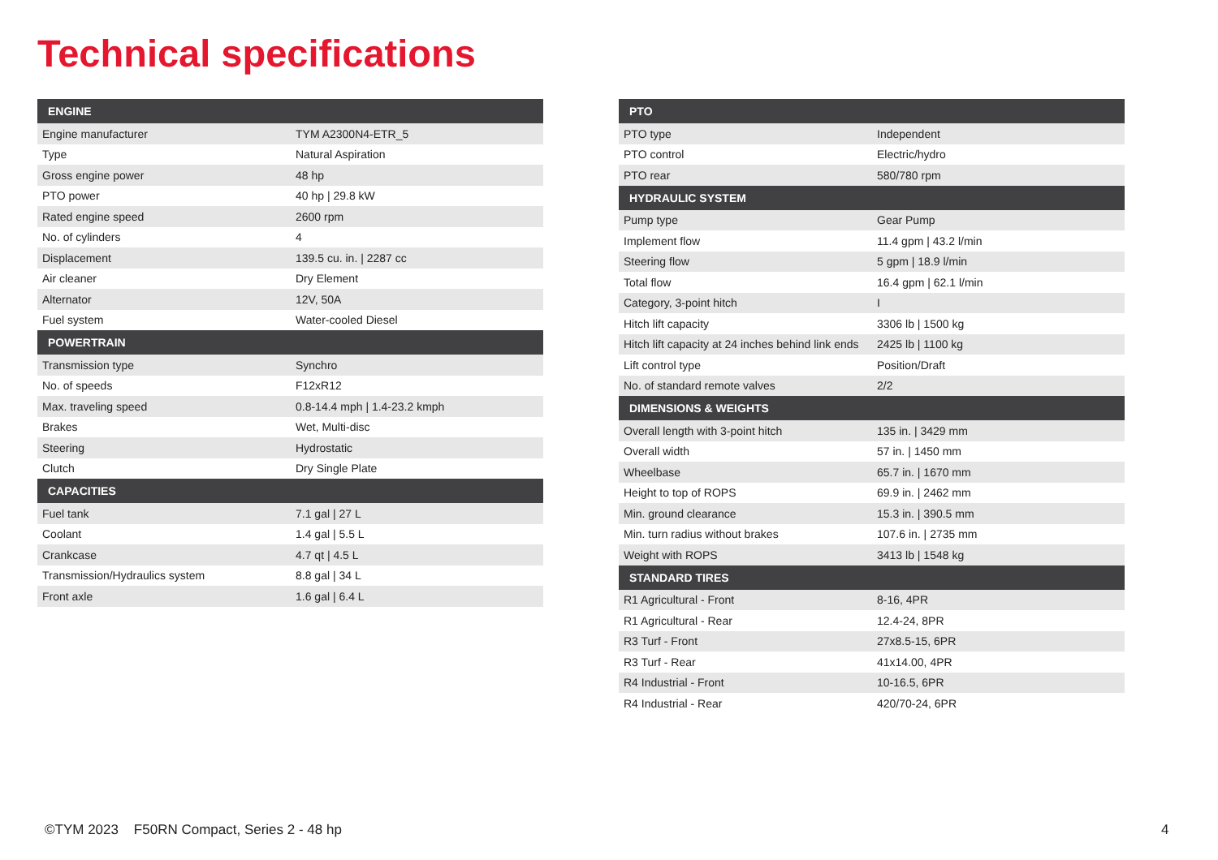Technical specifications
| ENGINE | |
| --- | --- |
| Engine manufacturer | TYM A2300N4-ETR_5 |
| Type | Natural Aspiration |
| Gross engine power | 48 hp |
| PTO power | 40 hp / 29.8 kW |
| Rated engine speed | 2600 rpm |
| No. of cylinders | 4 |
| Displacement | 139.5 cu. in. / 2287 cc |
| Air cleaner | Dry Element |
| Alternator | 12V, 50A |
| Fuel system | Water-cooled Diesel |
| POWERTRAIN | |
| Transmission type | Synchro |
| No. of speeds | F12xR12 |
| Max. traveling speed | 0.8-14.4 mph / 1.4-23.2 kmph |
| Brakes | Wet, Multi-disc |
| Steering | Hydrostatic |
| Clutch | Dry Single Plate |
| CAPACITIES | |
| Fuel tank | 7.1 gal / 27 L |
| Coolant | 1.4 gal / 5.5 L |
| Crankcase | 4.7 qt / 4.5 L |
| Transmission/Hydraulics system | 8.8 gal / 34 L |
| Front axle | 1.6 gal / 6.4 L |
| PTO | |
| --- | --- |
| PTO type | Independent |
| PTO control | Electric/hydro |
| PTO rear | 580/780 rpm |
| HYDRAULIC SYSTEM | |
| Pump type | Gear Pump |
| Implement flow | 11.4 gpm / 43.2 l/min |
| Steering flow | 5 gpm / 18.9 l/min |
| Total flow | 16.4 gpm / 62.1 l/min |
| Category, 3-point hitch | I |
| Hitch lift capacity | 3306 lb / 1500 kg |
| Hitch lift capacity at 24 inches behind link ends | 2425 lb / 1100 kg |
| Lift control type | Position/Draft |
| No. of standard remote valves | 2/2 |
| DIMENSIONS & WEIGHTS | |
| Overall length with 3-point hitch | 135 in. / 3429 mm |
| Overall width | 57 in. / 1450 mm |
| Wheelbase | 65.7 in. / 1670 mm |
| Height to top of ROPS | 69.9 in. / 2462 mm |
| Min. ground clearance | 15.3 in. / 390.5 mm |
| Min. turn radius without brakes | 107.6 in. / 2735 mm |
| Weight with ROPS | 3413 lb / 1548 kg |
| STANDARD TIRES | |
| R1 Agricultural - Front | 8-16, 4PR |
| R1 Agricultural - Rear | 12.4-24, 8PR |
| R3 Turf - Front | 27x8.5-15, 6PR |
| R3 Turf - Rear | 41x14.00, 4PR |
| R4 Industrial - Front | 10-16.5, 6PR |
| R4 Industrial - Rear | 420/70-24, 6PR |
©TYM 2023 F50RN Compact, Series 2 - 48 hp
4